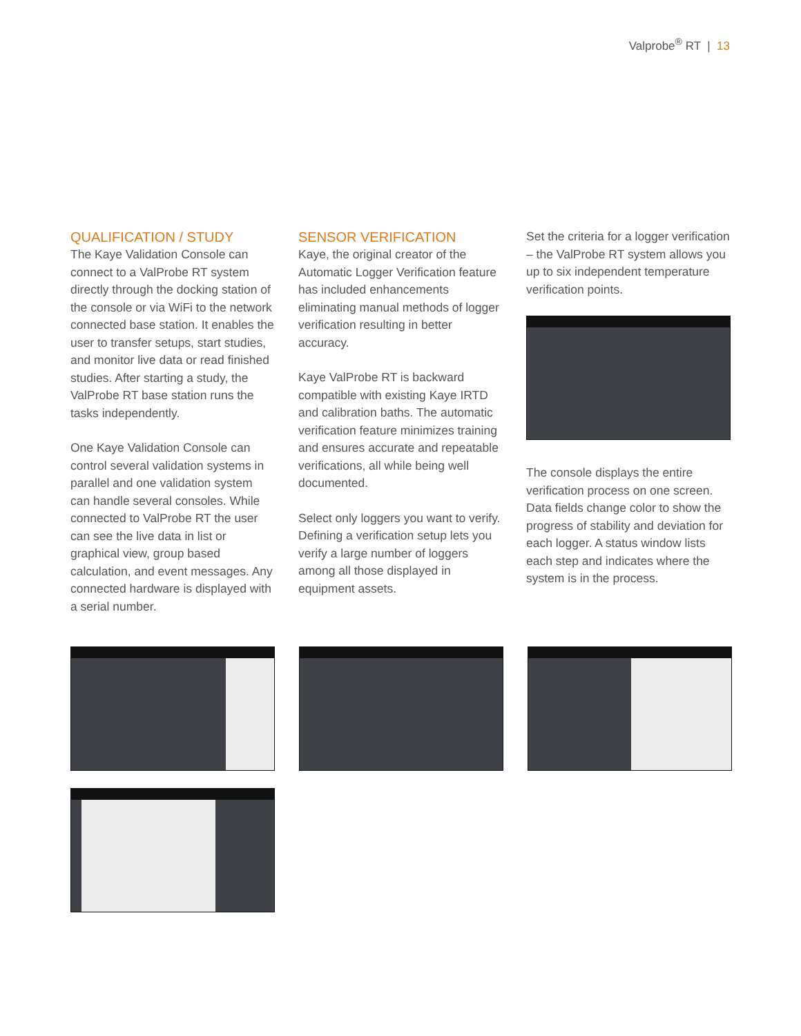Valprobe<sup>®</sup> RT | 13
QUALIFICATION / STUDY
The Kaye Validation Console can connect to a ValProbe RT system directly through the docking station of the console or via WiFi to the network connected base station. It enables the user to transfer setups, start studies, and monitor live data or read finished studies. After starting a study, the ValProbe RT base station runs the tasks independently.
One Kaye Validation Console can control several validation systems in parallel and one validation system can handle several consoles. While connected to ValProbe RT the user can see the live data in list or graphical view, group based calculation, and event messages. Any connected hardware is displayed with a serial number.
SENSOR VERIFICATION
Kaye, the original creator of the Automatic Logger Verification feature has included enhancements eliminating manual methods of logger verification resulting in better accuracy.
Kaye ValProbe RT is backward compatible with existing Kaye IRTD and calibration baths. The automatic verification feature minimizes training and ensures accurate and repeatable verifications, all while being well documented.
Select only loggers you want to verify. Defining a verification setup lets you verify a large number of loggers among all those displayed in equipment assets.
Set the criteria for a logger verification – the ValProbe RT system allows you up to six independent temperature verification points.
The console displays the entire verification process on one screen. Data fields change color to show the progress of stability and deviation for each logger. A status window lists each step and indicates where the system is in the process.